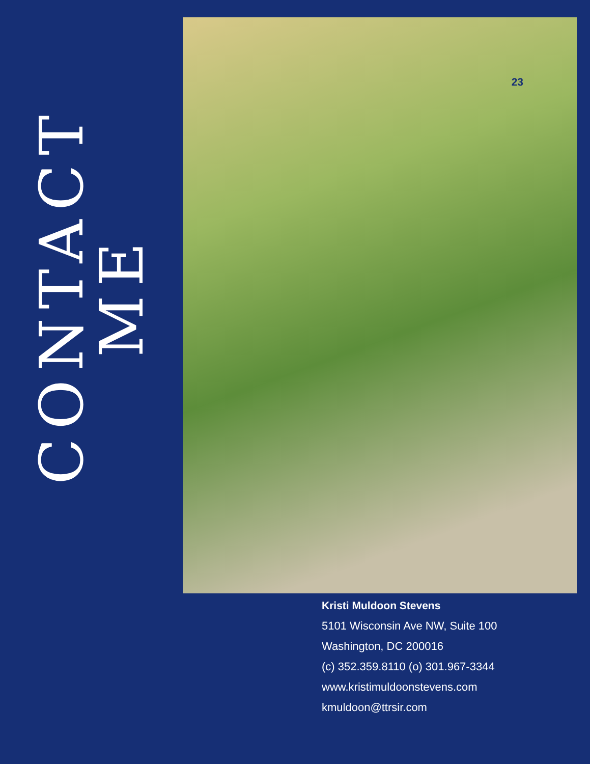CONTACT ME
23
Kristi Muldoon Stevens
5101 Wisconsin Ave NW, Suite 100
Washington, DC 200016
(c) 352.359.8110 (o) 301.967-3344
www.kristimuldoonstevens.com
kmuldoon@ttrsir.com